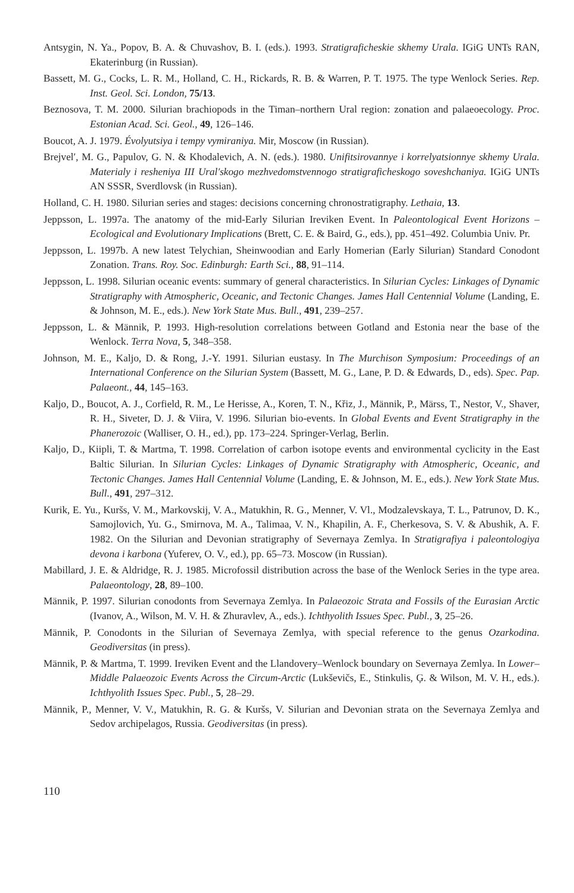Antsygin, N. Ya., Popov, B. A. & Chuvashov, B. I. (eds.). 1993. Stratigraficheskie skhemy Urala. IGiG UNTs RAN, Ekaterinburg (in Russian).
Bassett, M. G., Cocks, L. R. M., Holland, C. H., Rickards, R. B. & Warren, P. T. 1975. The type Wenlock Series. Rep. Inst. Geol. Sci. London, 75/13.
Beznosova, T. M. 2000. Silurian brachiopods in the Timan–northern Ural region: zonation and palaeoecology. Proc. Estonian Acad. Sci. Geol., 49, 126–146.
Boucot, A. J. 1979. Évolyutsiya i tempy vymiraniya. Mir, Moscow (in Russian).
Brejvel′, M. G., Papulov, G. N. & Khodalevich, A. N. (eds.). 1980. Unifitsirovannye i korrelyatsionnye skhemy Urala. Materialy i resheniya III Ural′skogo mezhvedomstvennogo stratigraficheskogo soveshchaniya. IGiG UNTs AN SSSR, Sverdlovsk (in Russian).
Holland, C. H. 1980. Silurian series and stages: decisions concerning chronostratigraphy. Lethaia, 13.
Jeppsson, L. 1997a. The anatomy of the mid-Early Silurian Ireviken Event. In Paleontological Event Horizons – Ecological and Evolutionary Implications (Brett, C. E. & Baird, G., eds.), pp. 451–492. Columbia Univ. Pr.
Jeppsson, L. 1997b. A new latest Telychian, Sheinwoodian and Early Homerian (Early Silurian) Standard Conodont Zonation. Trans. Roy. Soc. Edinburgh: Earth Sci., 88, 91–114.
Jeppsson, L. 1998. Silurian oceanic events: summary of general characteristics. In Silurian Cycles: Linkages of Dynamic Stratigraphy with Atmospheric, Oceanic, and Tectonic Changes. James Hall Centennial Volume (Landing, E. & Johnson, M. E., eds.). New York State Mus. Bull., 491, 239–257.
Jeppsson, L. & Männik, P. 1993. High-resolution correlations between Gotland and Estonia near the base of the Wenlock. Terra Nova, 5, 348–358.
Johnson, M. E., Kaljo, D. & Rong, J.-Y. 1991. Silurian eustasy. In The Murchison Symposium: Proceedings of an International Conference on the Silurian System (Bassett, M. G., Lane, P. D. & Edwards, D., eds). Spec. Pap. Palaeont., 44, 145–163.
Kaljo, D., Boucot, A. J., Corfield, R. M., Le Herisse, A., Koren, T. N., Křiz, J., Männik, P., Märss, T., Nestor, V., Shaver, R. H., Siveter, D. J. & Viira, V. 1996. Silurian bio-events. In Global Events and Event Stratigraphy in the Phanerozoic (Walliser, O. H., ed.), pp. 173–224. Springer-Verlag, Berlin.
Kaljo, D., Kiipli, T. & Martma, T. 1998. Correlation of carbon isotope events and environmental cyclicity in the East Baltic Silurian. In Silurian Cycles: Linkages of Dynamic Stratigraphy with Atmospheric, Oceanic, and Tectonic Changes. James Hall Centennial Volume (Landing, E. & Johnson, M. E., eds.). New York State Mus. Bull., 491, 297–312.
Kurik, E. Yu., Kuršs, V. M., Markovskij, V. A., Matukhin, R. G., Menner, V. Vl., Modzalevskaya, T. L., Patrunov, D. K., Samojlovich, Yu. G., Smirnova, M. A., Talimaa, V. N., Khapilin, A. F., Cherkesova, S. V. & Abushik, A. F. 1982. On the Silurian and Devonian stratigraphy of Severnaya Zemlya. In Stratigrafiya i paleontologiya devona i karbona (Yuferev, O. V., ed.), pp. 65–73. Moscow (in Russian).
Mabillard, J. E. & Aldridge, R. J. 1985. Microfossil distribution across the base of the Wenlock Series in the type area. Palaeontology, 28, 89–100.
Männik, P. 1997. Silurian conodonts from Severnaya Zemlya. In Palaeozoic Strata and Fossils of the Eurasian Arctic (Ivanov, A., Wilson, M. V. H. & Zhuravlev, A., eds.). Ichthyolith Issues Spec. Publ., 3, 25–26.
Männik, P. Conodonts in the Silurian of Severnaya Zemlya, with special reference to the genus Ozarkodina. Geodiversitas (in press).
Männik, P. & Martma, T. 1999. Ireviken Event and the Llandovery–Wenlock boundary on Severnaya Zemlya. In Lower–Middle Palaeozoic Events Across the Circum-Arctic (Lukševičs, E., Stinkulis, Ģ. & Wilson, M. V. H., eds.). Ichthyolith Issues Spec. Publ., 5, 28–29.
Männik, P., Menner, V. V., Matukhin, R. G. & Kuršs, V. Silurian and Devonian strata on the Severnaya Zemlya and Sedov archipelagos, Russia. Geodiversitas (in press).
110